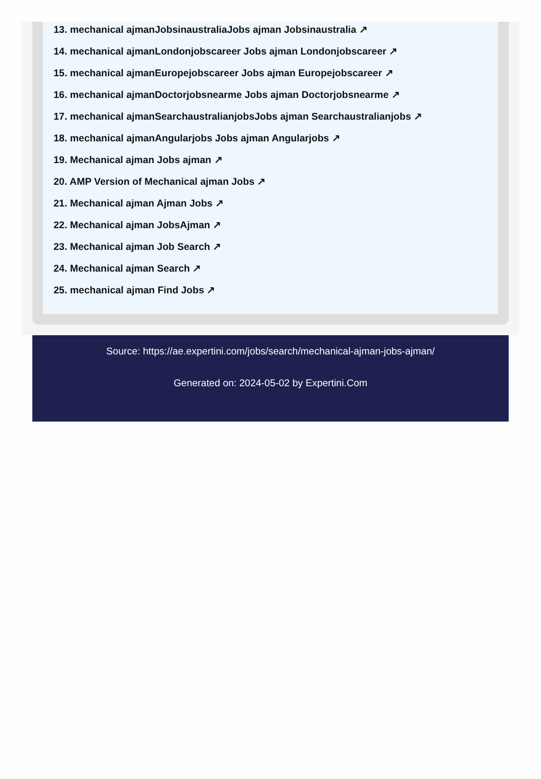13. mechanical ajmanJobsinaustraliaJobs ajman Jobsinaustralia ↗
14. mechanical ajmanLondonjobscareer Jobs ajman Londonjobscareer ↗
15. mechanical ajmanEuropejobscareer Jobs ajman Europejobscareer ↗
16. mechanical ajmanDoctorjobsnearme Jobs ajman Doctorjobsnearme ↗
17. mechanical ajmanSearchaustralianjobsJobs ajman Searchaustralianjobs ↗
18. mechanical ajmanAngularjobs Jobs ajman Angularjobs ↗
19. Mechanical ajman Jobs ajman ↗
20. AMP Version of Mechanical ajman Jobs ↗
21. Mechanical ajman Ajman Jobs ↗
22. Mechanical ajman JobsAjman ↗
23. Mechanical ajman Job Search ↗
24. Mechanical ajman Search ↗
25. mechanical ajman Find Jobs ↗
Source: https://ae.expertini.com/jobs/search/mechanical-ajman-jobs-ajman/
Generated on: 2024-05-02 by Expertini.Com